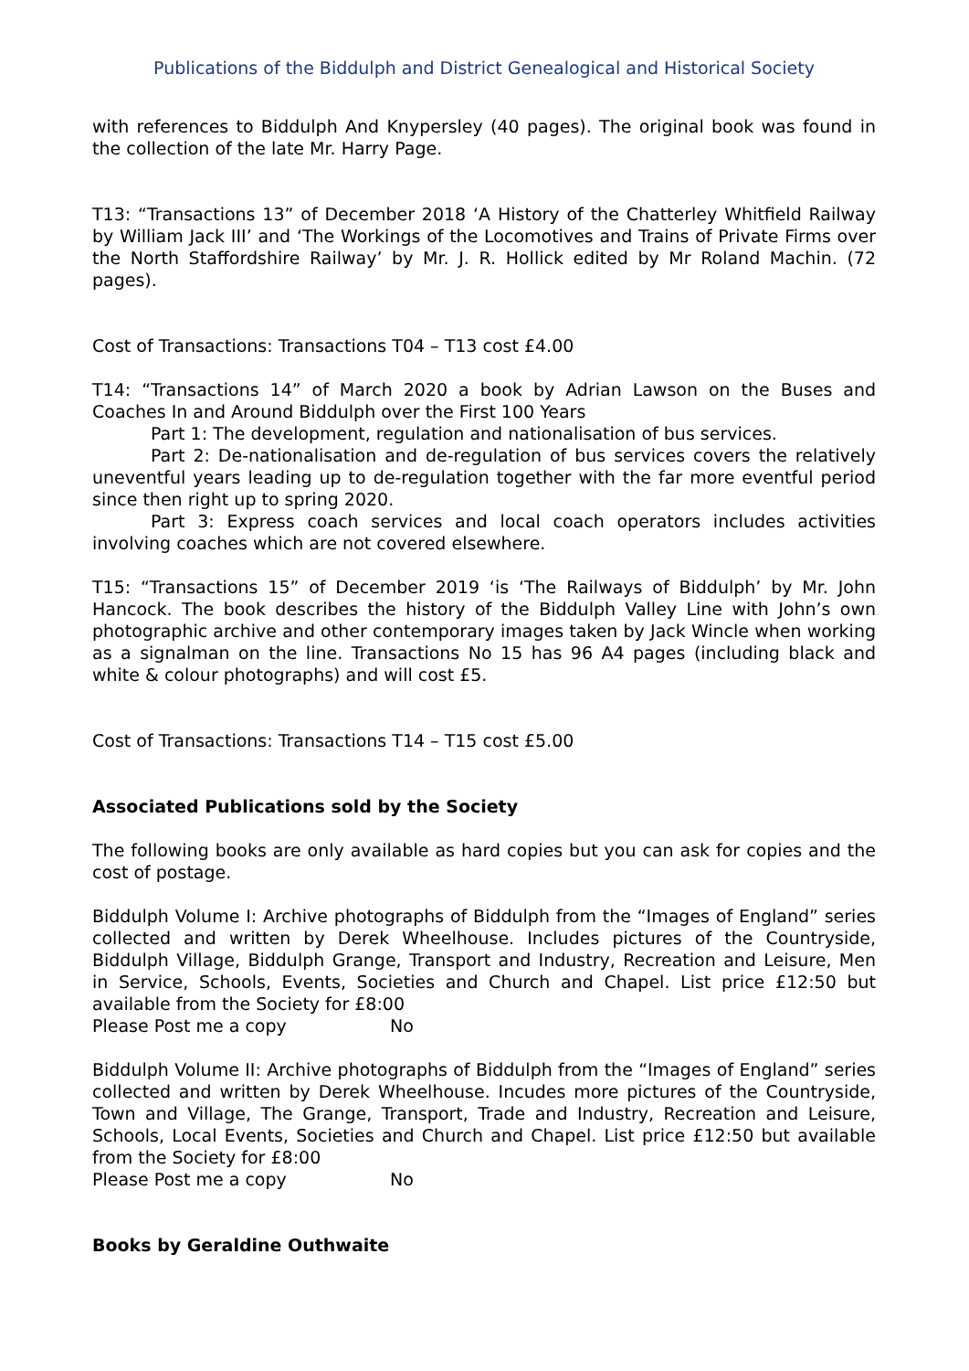Publications of the Biddulph and District Genealogical and Historical Society
with references to Biddulph And Knypersley (40 pages). The original book was found in the collection of the late Mr. Harry Page.
T13: “Transactions 13” of December 2018 ‘A History of the Chatterley Whitfield Railway by William Jack III’ and ‘The Workings of the Locomotives and Trains of Private Firms over the North Staffordshire Railway’ by Mr. J. R. Hollick edited by Mr Roland Machin. (72 pages).
Cost of Transactions: Transactions T04 – T13 cost £4.00
T14: “Transactions 14” of March 2020 a book by Adrian Lawson on the Buses and Coaches In and Around Biddulph over the First 100 Years
Part 1: The development, regulation and nationalisation of bus services.
Part 2: De-nationalisation and de-regulation of bus services covers the relatively uneventful years leading up to de-regulation together with the far more eventful period since then right up to spring 2020.
Part 3: Express coach services and local coach operators includes activities involving coaches which are not covered elsewhere.
T15: “Transactions 15” of December 2019 ‘is ‘The Railways of Biddulph’ by Mr. John Hancock. The book describes the history of the Biddulph Valley Line with John’s own photographic archive and other contemporary images taken by Jack Wincle when working as a signalman on the line. Transactions No 15 has 96 A4 pages (including black and white & colour photographs) and will cost £5.
Cost of Transactions: Transactions T14 – T15 cost £5.00
Associated Publications sold by the Society
The following books are only available as hard copies but you can ask for copies and the cost of postage.
Biddulph Volume I: Archive photographs of Biddulph from the “Images of England” series collected and written by Derek Wheelhouse. Includes pictures of the Countryside, Biddulph Village, Biddulph Grange, Transport and Industry, Recreation and Leisure, Men in Service, Schools, Events, Societies and Church and Chapel. List price £12:50 but available from the Society for £8:00
Please Post me a copy No
Biddulph Volume II: Archive photographs of Biddulph from the “Images of England” series collected and written by Derek Wheelhouse. Incudes more pictures of the Countryside, Town and Village, The Grange, Transport, Trade and Industry, Recreation and Leisure, Schools, Local Events, Societies and Church and Chapel. List price £12:50 but available from the Society for £8:00
Please Post me a copy No
Books by Geraldine Outhwaite